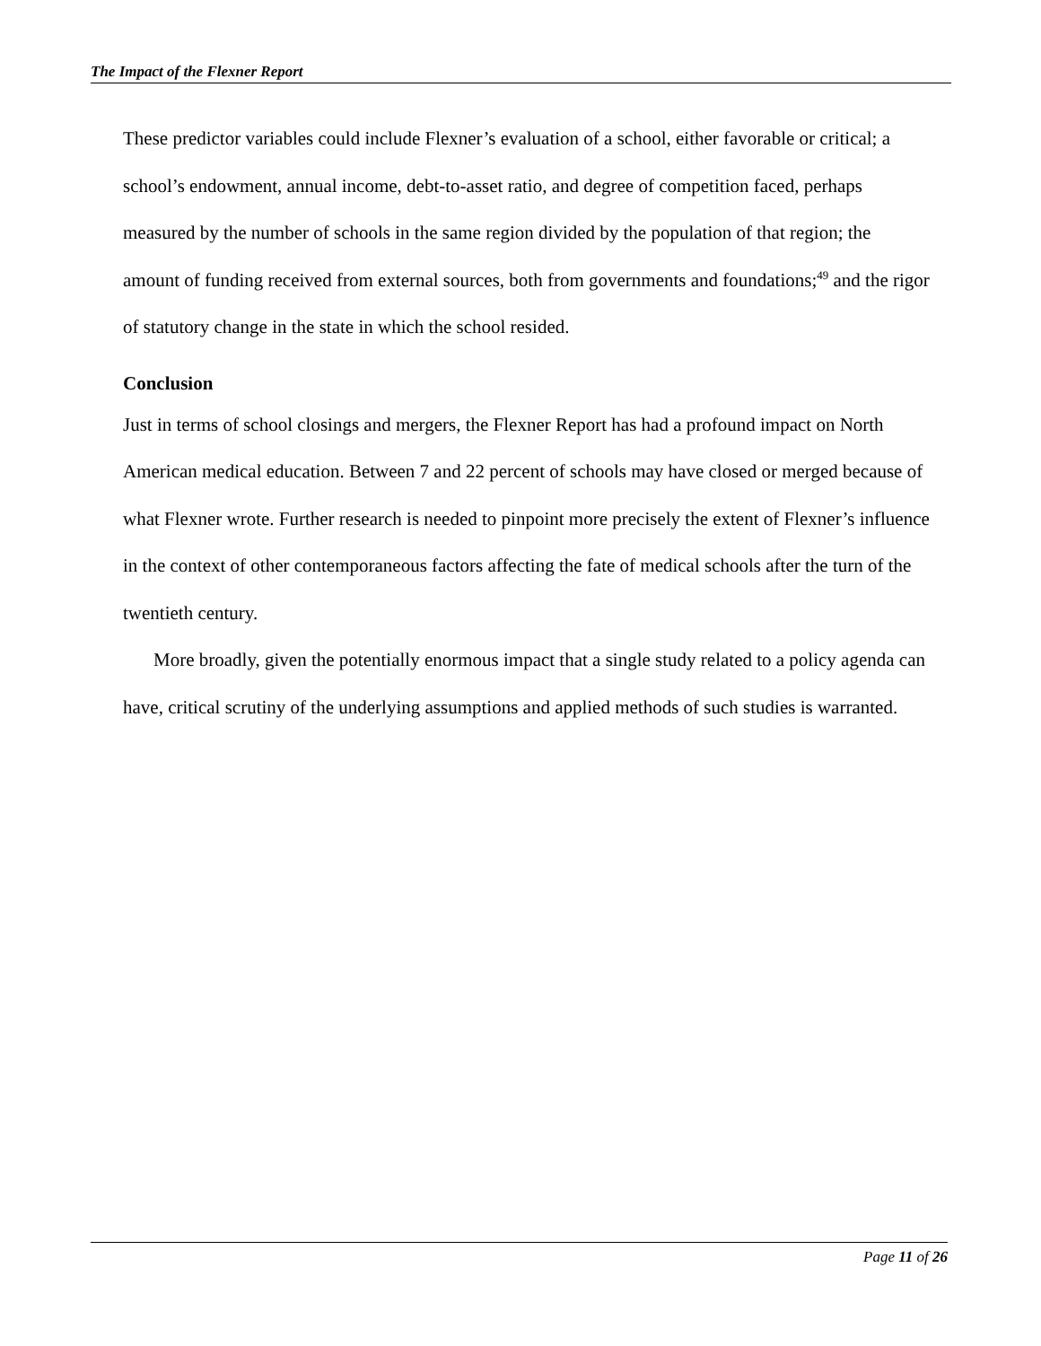The Impact of the Flexner Report
These predictor variables could include Flexner’s evaluation of a school, either favorable or critical; a school’s endowment, annual income, debt-to-asset ratio, and degree of competition faced, perhaps measured by the number of schools in the same region divided by the population of that region; the amount of funding received from external sources, both from governments and foundations;<sup>49</sup> and the rigor of statutory change in the state in which the school resided.
Conclusion
Just in terms of school closings and mergers, the Flexner Report has had a profound impact on North American medical education. Between 7 and 22 percent of schools may have closed or merged because of what Flexner wrote. Further research is needed to pinpoint more precisely the extent of Flexner’s influence in the context of other contemporaneous factors affecting the fate of medical schools after the turn of the twentieth century.
More broadly, given the potentially enormous impact that a single study related to a policy agenda can have, critical scrutiny of the underlying assumptions and applied methods of such studies is warranted.
Page 11 of 26